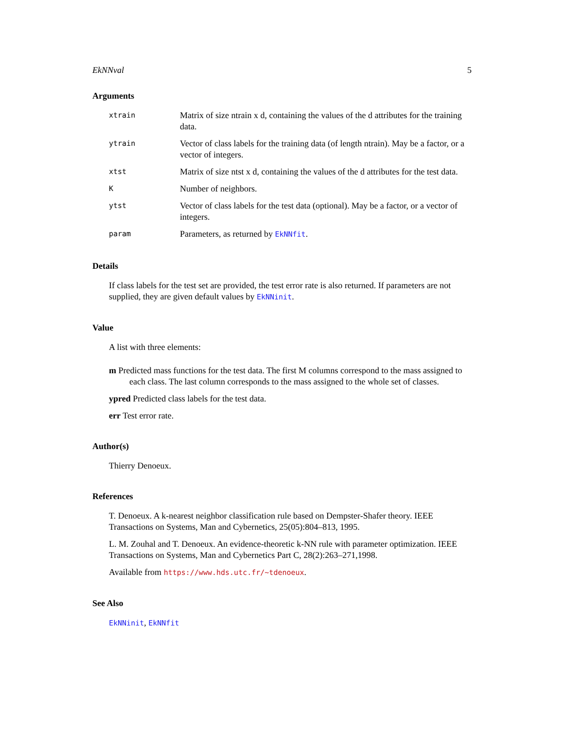EkNNval 5
Arguments
| xtrain | Matrix of size ntrain x d, containing the values of the d attributes for the training data. |
| ytrain | Vector of class labels for the training data (of length ntrain). May be a factor, or a vector of integers. |
| xtst | Matrix of size ntst x d, containing the values of the d attributes for the test data. |
| K | Number of neighbors. |
| ytst | Vector of class labels for the test data (optional). May be a factor, or a vector of integers. |
| param | Parameters, as returned by EkNNfit . |
Details
If class labels for the test set are provided, the test error rate is also returned. If parameters are not supplied, they are given default values by EkNNinit.
Value
A list with three elements:
m Predicted mass functions for the test data. The first M columns correspond to the mass assigned to each class. The last column corresponds to the mass assigned to the whole set of classes.
ypred Predicted class labels for the test data.
err Test error rate.
Author(s)
Thierry Denoeux.
References
T. Denoeux. A k-nearest neighbor classification rule based on Dempster-Shafer theory. IEEE Transactions on Systems, Man and Cybernetics, 25(05):804–813, 1995.
L. M. Zouhal and T. Denoeux. An evidence-theoretic k-NN rule with parameter optimization. IEEE Transactions on Systems, Man and Cybernetics Part C, 28(2):263–271,1998.
Available from https://www.hds.utc.fr/~tdenoeux.
See Also
EkNNinit, EkNNfit